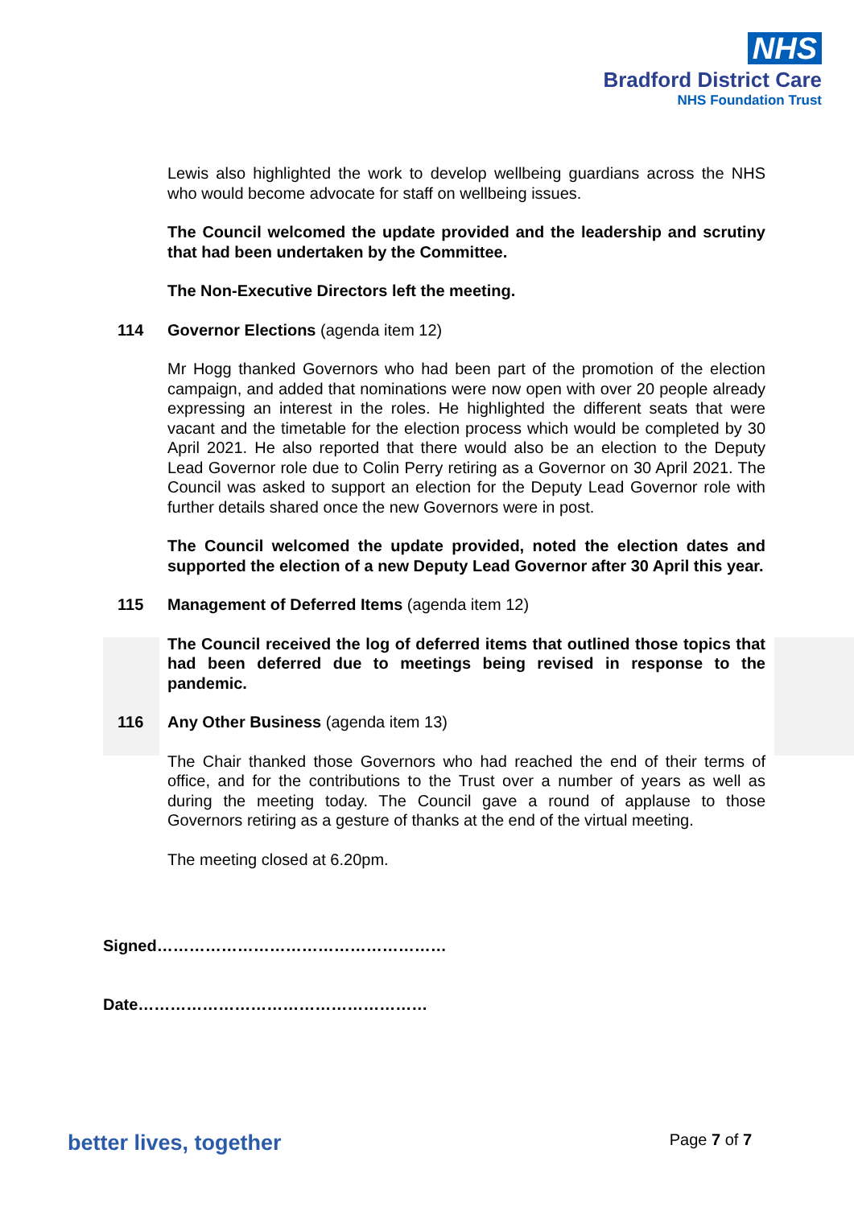NHS
Bradford District Care
NHS Foundation Trust
Lewis also highlighted the work to develop wellbeing guardians across the NHS who would become advocate for staff on wellbeing issues.
The Council welcomed the update provided and the leadership and scrutiny that had been undertaken by the Committee.
The Non-Executive Directors left the meeting.
114 Governor Elections (agenda item 12)
Mr Hogg thanked Governors who had been part of the promotion of the election campaign, and added that nominations were now open with over 20 people already expressing an interest in the roles. He highlighted the different seats that were vacant and the timetable for the election process which would be completed by 30 April 2021. He also reported that there would also be an election to the Deputy Lead Governor role due to Colin Perry retiring as a Governor on 30 April 2021. The Council was asked to support an election for the Deputy Lead Governor role with further details shared once the new Governors were in post.
The Council welcomed the update provided, noted the election dates and supported the election of a new Deputy Lead Governor after 30 April this year.
115 Management of Deferred Items (agenda item 12)
The Council received the log of deferred items that outlined those topics that had been deferred due to meetings being revised in response to the pandemic.
116 Any Other Business (agenda item 13)
The Chair thanked those Governors who had reached the end of their terms of office, and for the contributions to the Trust over a number of years as well as during the meeting today. The Council gave a round of applause to those Governors retiring as a gesture of thanks at the end of the virtual meeting.
The meeting closed at 6.20pm.
Signed………………………………………………
Date………………………………………………
better lives, together Page 7 of 7